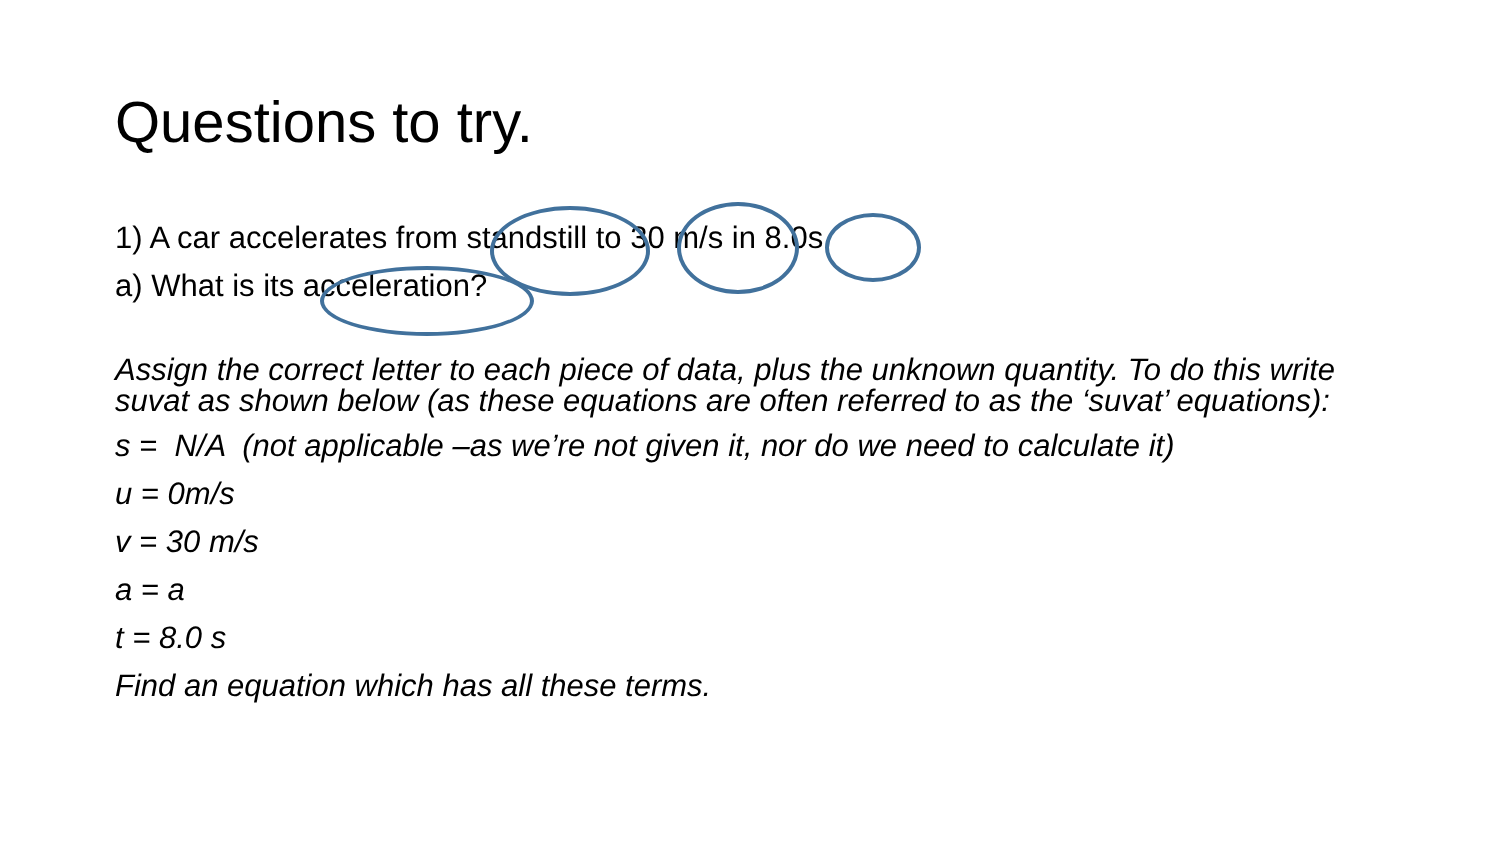Questions to try.
1) A car accelerates from standstill to 30 m/s in 8.0s.
a) What is its acceleration?
Assign the correct letter to each piece of data, plus the unknown quantity. To do this write suvat as shown below (as these equations are often referred to as the ‘suvat’ equations):
s = N/A (not applicable –as we’re not given it, nor do we need to calculate it)
u = 0m/s
v = 30 m/s
a = a
t = 8.0 s
Find an equation which has all these terms.